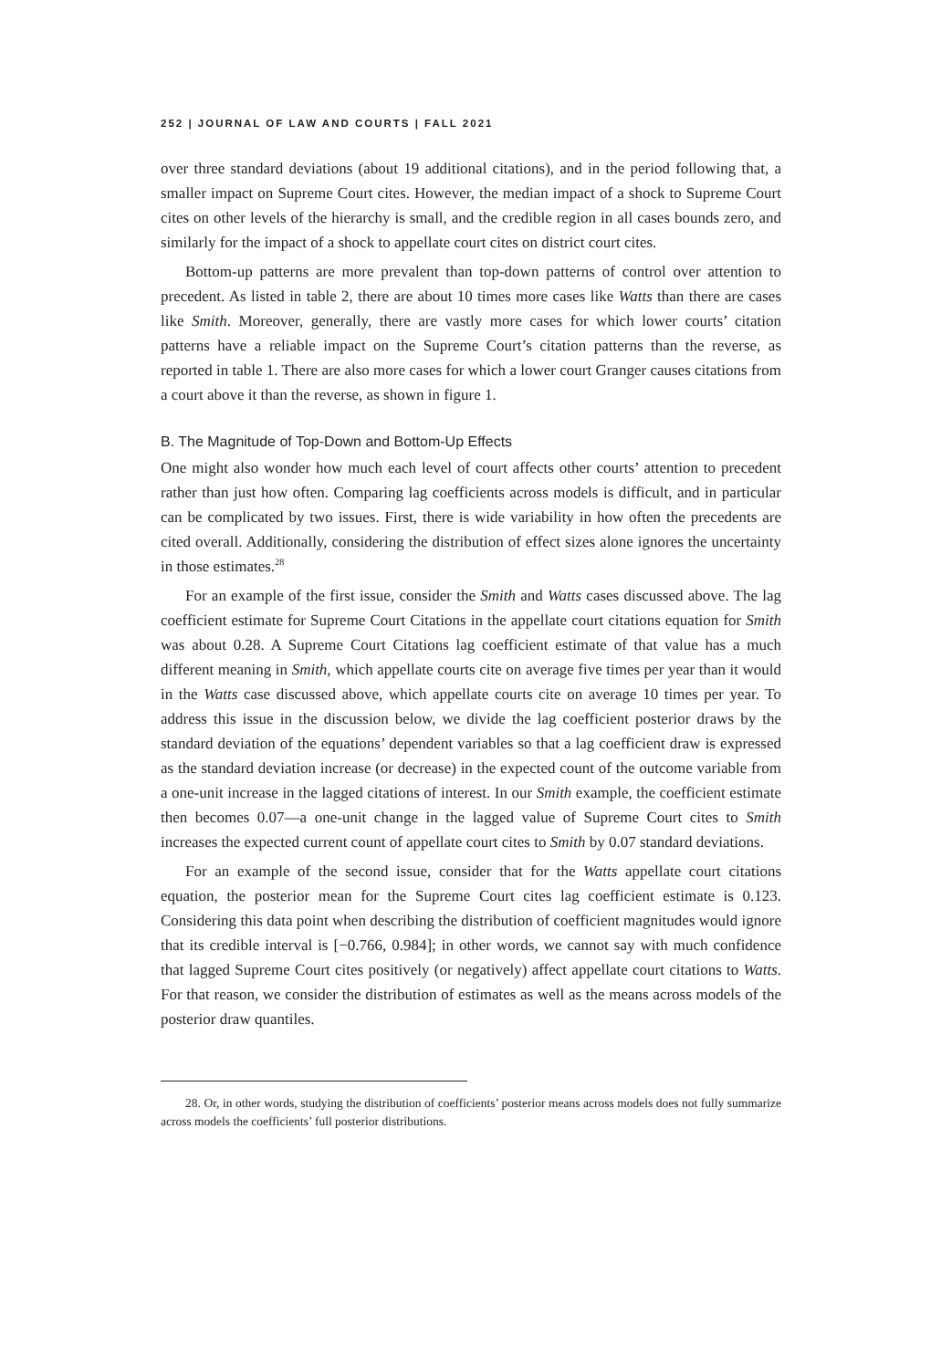252 | JOURNAL OF LAW AND COURTS | FALL 2021
over three standard deviations (about 19 additional citations), and in the period following that, a smaller impact on Supreme Court cites. However, the median impact of a shock to Supreme Court cites on other levels of the hierarchy is small, and the credible region in all cases bounds zero, and similarly for the impact of a shock to appellate court cites on district court cites.
Bottom-up patterns are more prevalent than top-down patterns of control over attention to precedent. As listed in table 2, there are about 10 times more cases like Watts than there are cases like Smith. Moreover, generally, there are vastly more cases for which lower courts’ citation patterns have a reliable impact on the Supreme Court’s citation patterns than the reverse, as reported in table 1. There are also more cases for which a lower court Granger causes citations from a court above it than the reverse, as shown in figure 1.
B. The Magnitude of Top-Down and Bottom-Up Effects
One might also wonder how much each level of court affects other courts’ attention to precedent rather than just how often. Comparing lag coefficients across models is difficult, and in particular can be complicated by two issues. First, there is wide variability in how often the precedents are cited overall. Additionally, considering the distribution of effect sizes alone ignores the uncertainty in those estimates.<sup>28</sup>
For an example of the first issue, consider the Smith and Watts cases discussed above. The lag coefficient estimate for Supreme Court Citations in the appellate court citations equation for Smith was about 0.28. A Supreme Court Citations lag coefficient estimate of that value has a much different meaning in Smith, which appellate courts cite on average five times per year than it would in the Watts case discussed above, which appellate courts cite on average 10 times per year. To address this issue in the discussion below, we divide the lag coefficient posterior draws by the standard deviation of the equations’ dependent variables so that a lag coefficient draw is expressed as the standard deviation increase (or decrease) in the expected count of the outcome variable from a one-unit increase in the lagged citations of interest. In our Smith example, the coefficient estimate then becomes 0.07—a one-unit change in the lagged value of Supreme Court cites to Smith increases the expected current count of appellate court cites to Smith by 0.07 standard deviations.
For an example of the second issue, consider that for the Watts appellate court citations equation, the posterior mean for the Supreme Court cites lag coefficient estimate is 0.123. Considering this data point when describing the distribution of coefficient magnitudes would ignore that its credible interval is [−0.766, 0.984]; in other words, we cannot say with much confidence that lagged Supreme Court cites positively (or negatively) affect appellate court citations to Watts. For that reason, we consider the distribution of estimates as well as the means across models of the posterior draw quantiles.
28. Or, in other words, studying the distribution of coefficients’ posterior means across models does not fully summarize across models the coefficients’ full posterior distributions.